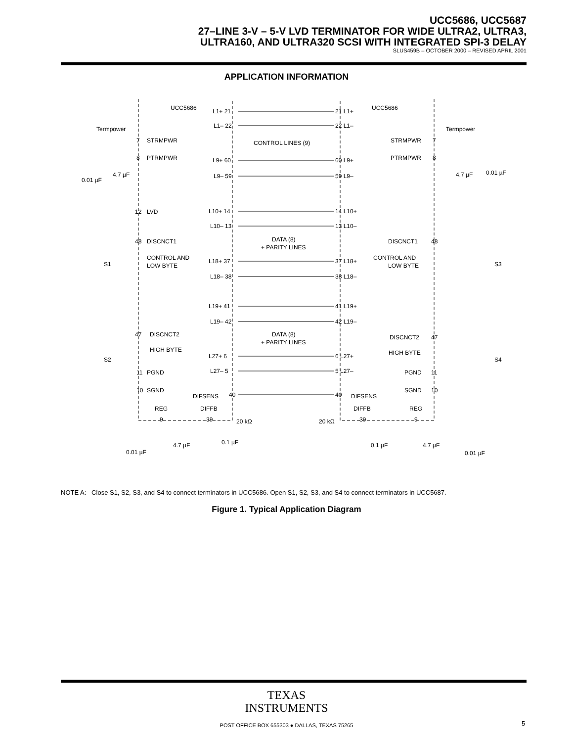UCC5686, UCC5687
27–LINE 3-V – 5-V LVD TERMINATOR FOR WIDE ULTRA2, ULTRA3,
ULTRA160, AND ULTRA320 SCSI WITH INTEGRATED SPI-3 DELAY
SLUS459B – OCTOBER 2000 – REVISED APRIL 2001
APPLICATION INFORMATION
UCC5686
UCC5686
Termpower
Termpower
STRMPWR
PTRMPWR
STRMPWR
PTRMPWR
CONTROL LINES (9)
LVD
DISCNCT1
DISCNCT1
DATA (8)
+ PARITY LINES
CONTROL AND
LOW BYTE
CONTROL AND
LOW BYTE
S1
S3
S2
S4
DISCNCT2
HIGH BYTE
DISCNCT2
HIGH BYTE
DATA (8)
+ PARITY LINES
PGND
SGND
PGND
SGND
DIFSENS
DIFSENS
REG
DIFFB
DIFFB
REG
0.01 µF
4.7 µF
4.7 µF
0.01 µF
20 kΩ
20 kΩ
0.01 µF
4.7 µF
0.1 µF
0.1 µF
4.7 µF
0.01 µF
L1+ 21
L1– 22
L9+ 60
L9– 59
L10+ 14
L10– 13
L18+ 37
L18– 38
L19+ 41
L19– 42
L27+ 6
L27– 5
40
39
9
21 L1+
22 L1–
60 L9+
59 L9–
14 L10+
13 L10–
37 L18+
38 L18–
41 L19+
42 L19–
6 L27+
5 L27–
40
39
9
7
8
12
48
47
11
10
7
8
48
47
11
10
NOTE A: Close S1, S2, S3, and S4 to connect terminators in UCC5686. Open S1, S2, S3, and S4 to connect terminators in UCC5687.
Figure 1. Typical Application Diagram
TEXAS
INSTRUMENTS
POST OFFICE BOX 655303 ● DALLAS, TEXAS 75265 5